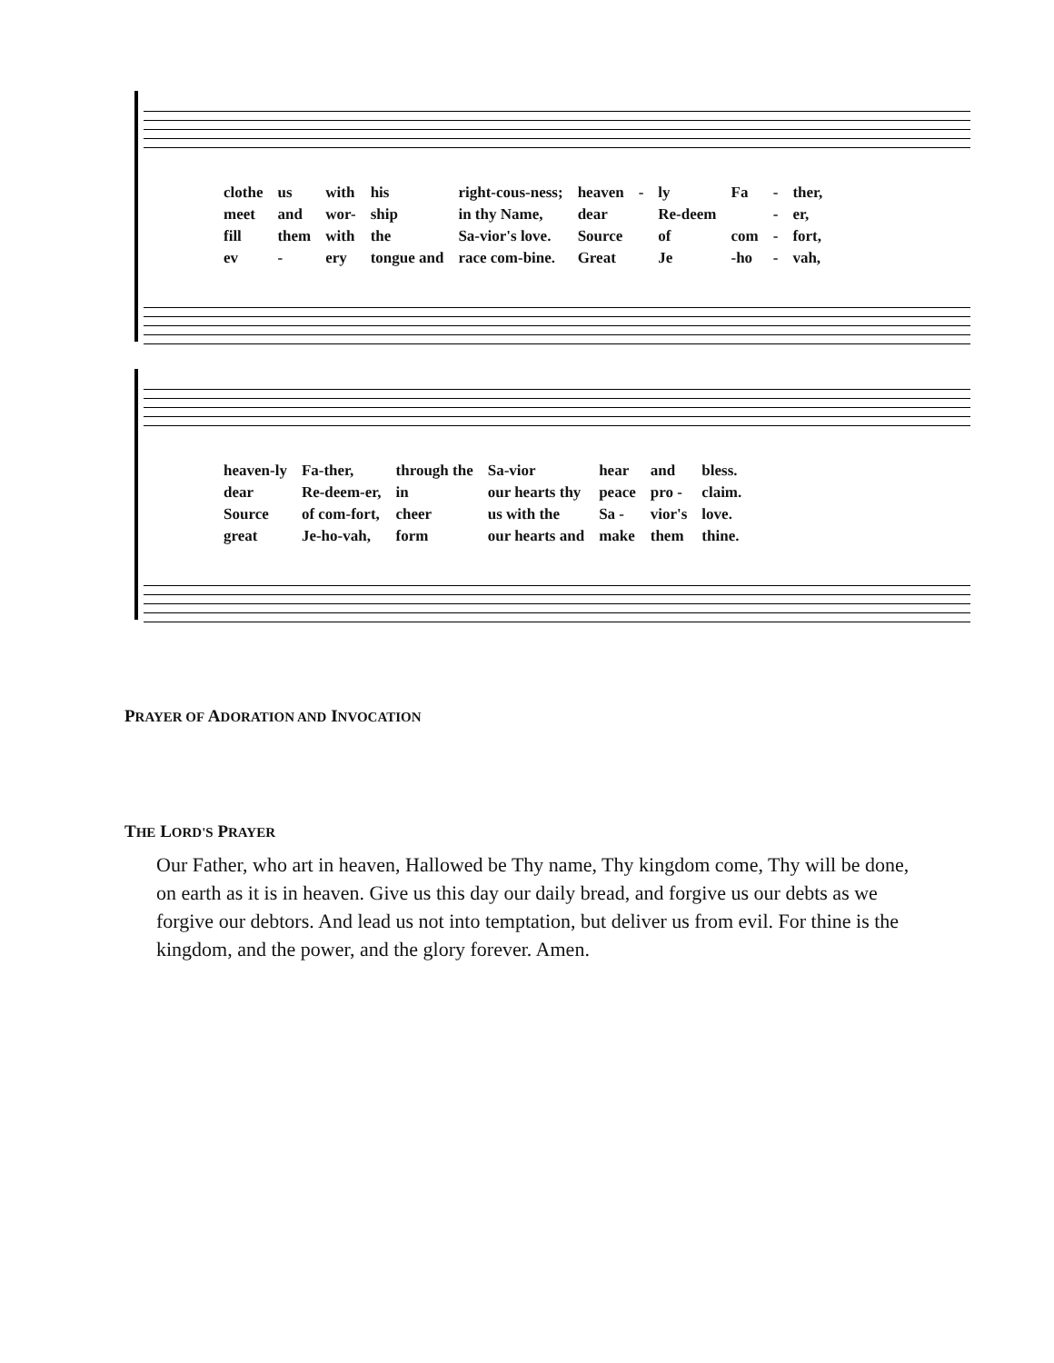| clothe | us | with | his | right-cous-ness; | heaven | - | ly | Fa | - | ther, |
| meet | and | wor- | ship | in thy Name, | dear | | Re-deem | | - | er, |
| fill | them | with | the | Sa-vior's love. | Source | | of | com | - | fort, |
| ev | - | ery | tongue and | race com-bine. | Great | | Je | -ho | - | vah, |
| heaven-ly | Fa-ther, | through the | Sa-vior | hear | and | bless. |
| dear | Re-deem-er, | in | our hearts thy | peace | pro - | claim. |
| Source | of com-fort, | cheer | us with the | Sa - | vior's | love. |
| great | Je-ho-vah, | form | our hearts and | make | them | thine. |
PRAYER OF ADORATION AND INVOCATION
THE LORD'S PRAYER
Our Father, who art in heaven, Hallowed be Thy name, Thy kingdom come, Thy will be done, on earth as it is in heaven. Give us this day our daily bread, and forgive us our debts as we forgive our debtors. And lead us not into temptation, but deliver us from evil. For thine is the kingdom, and the power, and the glory forever. Amen.